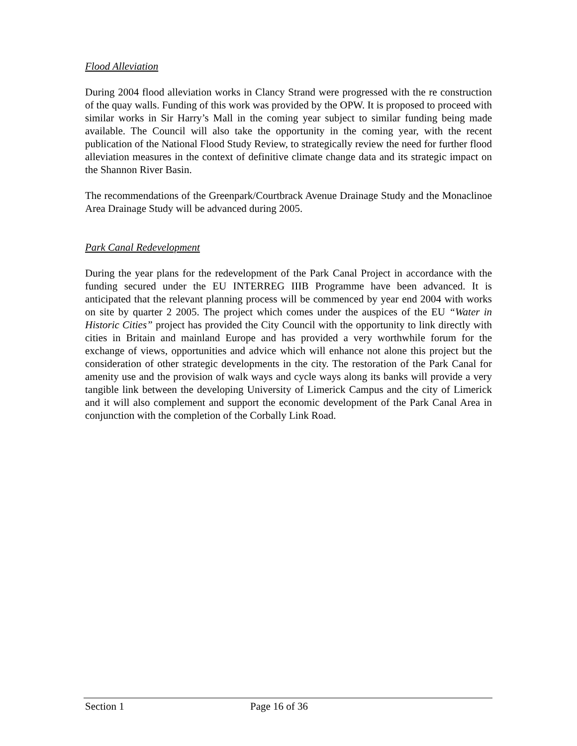Flood Alleviation
During 2004 flood alleviation works in Clancy Strand were progressed with the re construction of the quay walls. Funding of this work was provided by the OPW. It is proposed to proceed with similar works in Sir Harry’s Mall in the coming year subject to similar funding being made available. The Council will also take the opportunity in the coming year, with the recent publication of the National Flood Study Review, to strategically review the need for further flood alleviation measures in the context of definitive climate change data and its strategic impact on the Shannon River Basin.
The recommendations of the Greenpark/Courtbrack Avenue Drainage Study and the Monaclinoe Area Drainage Study will be advanced during 2005.
Park Canal Redevelopment
During the year plans for the redevelopment of the Park Canal Project in accordance with the funding secured under the EU INTERREG IIIB Programme have been advanced. It is anticipated that the relevant planning process will be commenced by year end 2004 with works on site by quarter 2 2005. The project which comes under the auspices of the EU “Water in Historic Cities” project has provided the City Council with the opportunity to link directly with cities in Britain and mainland Europe and has provided a very worthwhile forum for the exchange of views, opportunities and advice which will enhance not alone this project but the consideration of other strategic developments in the city. The restoration of the Park Canal for amenity use and the provision of walk ways and cycle ways along its banks will provide a very tangible link between the developing University of Limerick Campus and the city of Limerick and it will also complement and support the economic development of the Park Canal Area in conjunction with the completion of the Corbally Link Road.
Section 1 Page 16 of 36